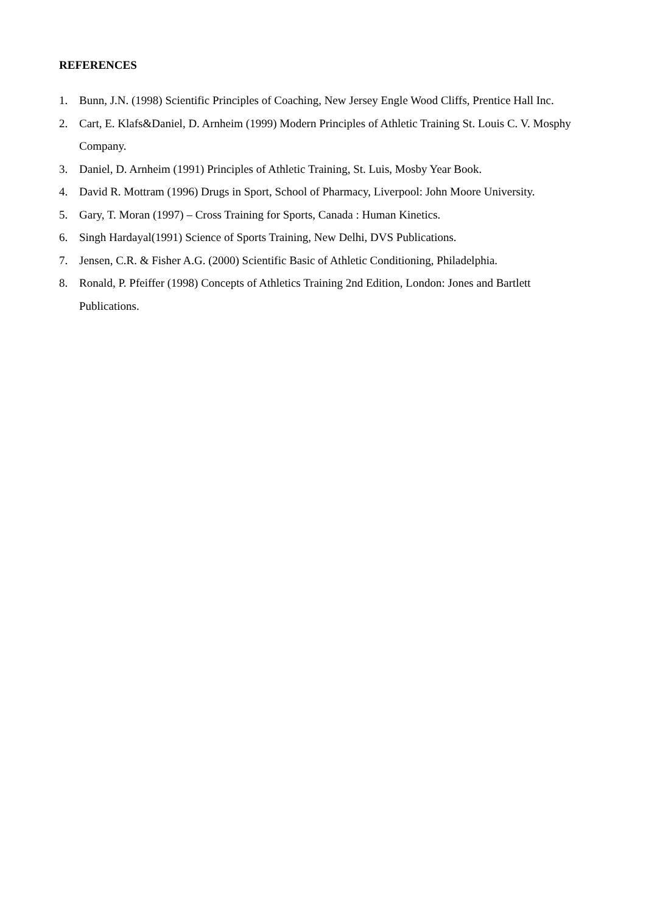REFERENCES
1. Bunn, J.N. (1998) Scientific Principles of Coaching, New Jersey Engle Wood Cliffs, Prentice Hall Inc.
2. Cart, E. Klafs&Daniel, D. Arnheim (1999) Modern Principles of Athletic Training St. Louis C. V. Mosphy Company.
3. Daniel, D. Arnheim (1991) Principles of Athletic Training, St. Luis, Mosby Year Book.
4. David R. Mottram (1996) Drugs in Sport, School of Pharmacy, Liverpool: John Moore University.
5. Gary, T. Moran (1997) – Cross Training for Sports, Canada : Human Kinetics.
6. Singh Hardayal(1991) Science of Sports Training, New Delhi, DVS Publications.
7. Jensen, C.R. & Fisher A.G. (2000) Scientific Basic of Athletic Conditioning, Philadelphia.
8. Ronald, P. Pfeiffer (1998) Concepts of Athletics Training 2nd Edition, London: Jones and Bartlett Publications.